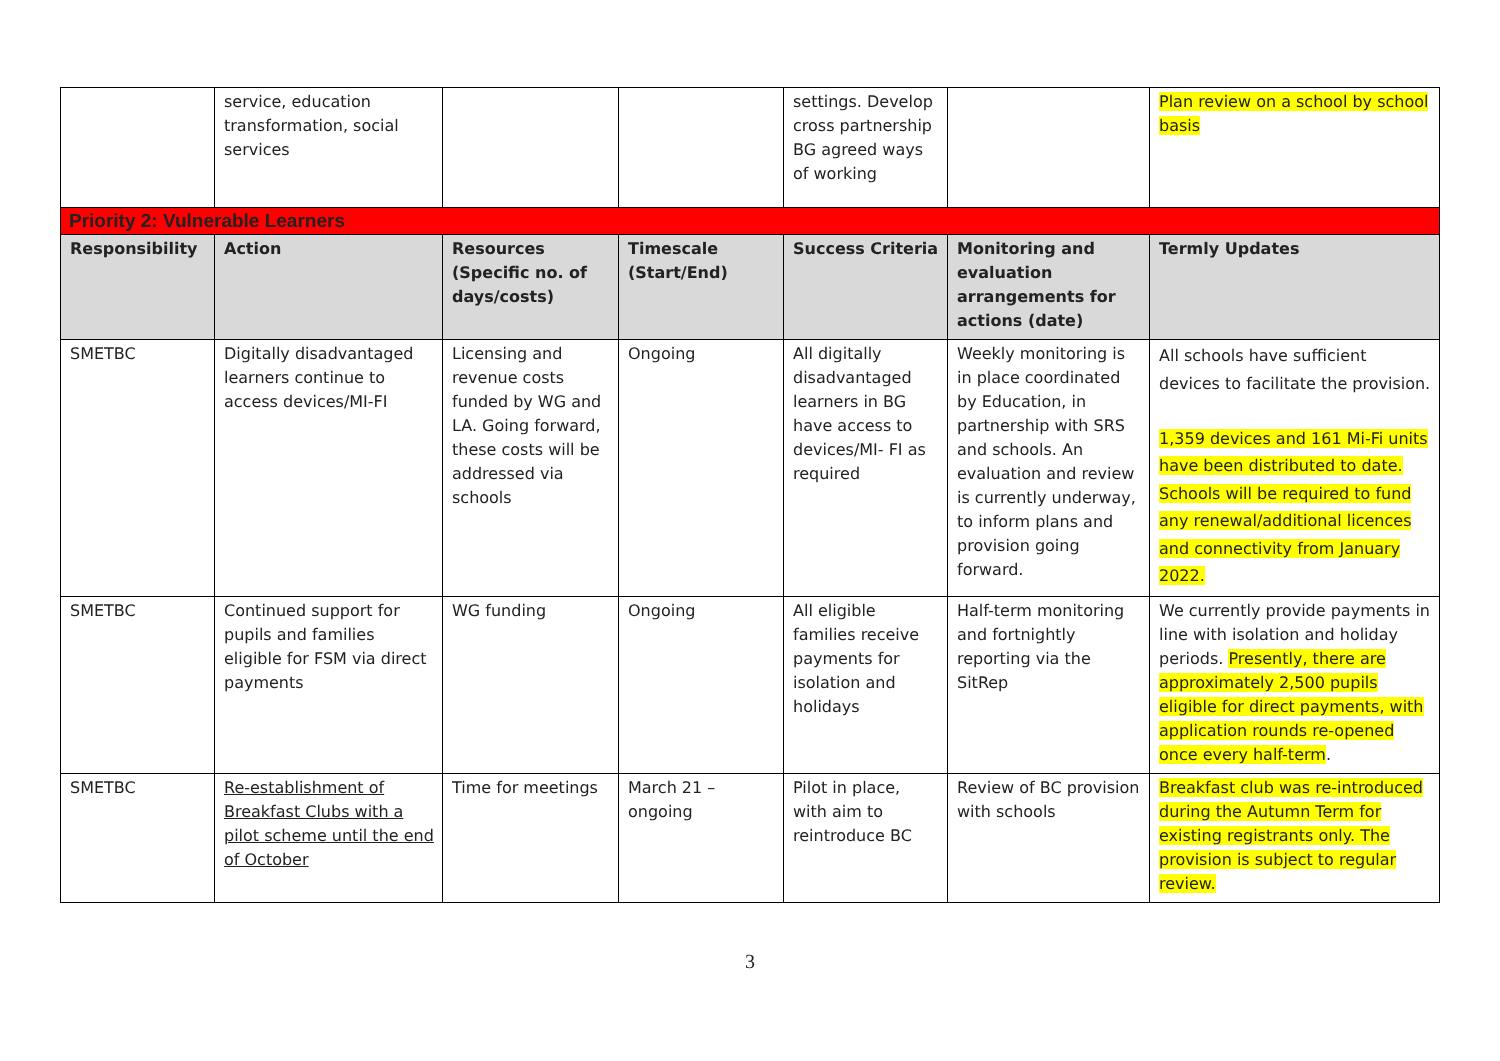| | service, education transformation, social services | | | settings. Develop cross partnership BG agreed ways of working | | Plan review on a school by school basis |
| Priority 2: Vulnerable Learners | | | | | | |
| Responsibility | Action | Resources (Specific no. of days/costs) | Timescale (Start/End) | Success Criteria | Monitoring and evaluation arrangements for actions (date) | Termly Updates |
| SMETBC | Digitally disadvantaged learners continue to access devices/MI-FI | Licensing and revenue costs funded by WG and LA. Going forward, these costs will be addressed via schools | Ongoing | All digitally disadvantaged learners in BG have access to devices/MI- FI as required | Weekly monitoring is in place coordinated by Education, in partnership with SRS and schools. An evaluation and review is currently underway, to inform plans and provision going forward. | All schools have sufficient devices to facilitate the provision. 1,359 devices and 161 Mi-Fi units have been distributed to date. Schools will be required to fund any renewal/additional licences and connectivity from January 2022. |
| SMETBC | Continued support for pupils and families eligible for FSM via direct payments | WG funding | Ongoing | All eligible families receive payments for isolation and holidays | Half-term monitoring and fortnightly reporting via the SitRep | We currently provide payments in line with isolation and holiday periods. Presently, there are approximately 2,500 pupils eligible for direct payments, with application rounds re-opened once every half-term . |
| SMETBC | Re-establishment of Breakfast Clubs with a pilot scheme until the end of October | Time for meetings | March 21 – ongoing | Pilot in place, with aim to reintroduce BC | Review of BC provision with schools | Breakfast club was re-introduced during the Autumn Term for existing registrants only. The provision is subject to regular review. |
3